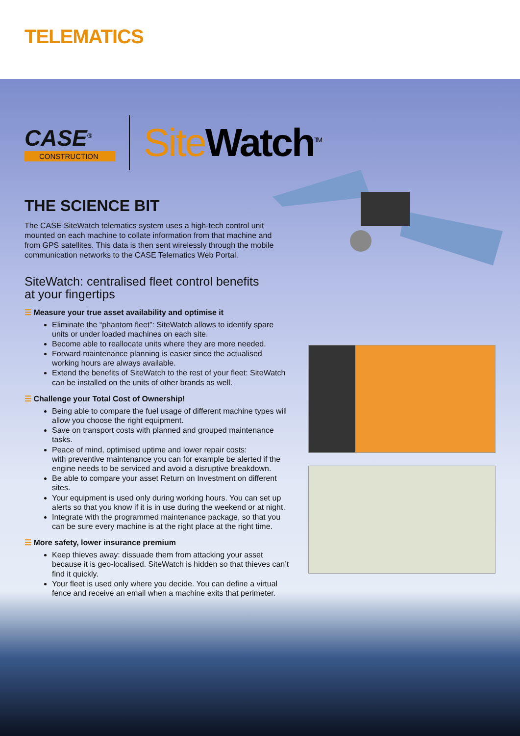TELEMATICS
CASE<sup>®</sup>
CONSTRUCTION
Site Watch<sup>TM</sup>
THE SCIENCE BIT
The CASE SiteWatch telematics system uses a high-tech control unit mounted on each machine to collate information from that machine and from GPS satellites. This data is then sent wirelessly through the mobile communication networks to the CASE Telematics Web Portal.
SiteWatch: centralised fleet control benefits
at your fingertips
☰ Measure your true asset availability and optimise it
Eliminate the “phantom fleet”: SiteWatch allows to identify spare units or under loaded machines on each site.
Become able to reallocate units where they are more needed.
Forward maintenance planning is easier since the actualised working hours are always available.
Extend the benefits of SiteWatch to the rest of your fleet: SiteWatch can be installed on the units of other brands as well.
☰ Challenge your Total Cost of Ownership!
Being able to compare the fuel usage of different machine types will allow you choose the right equipment.
Save on transport costs with planned and grouped maintenance tasks.
Peace of mind, optimised uptime and lower repair costs:
with preventive maintenance you can for example be alerted if the engine needs to be serviced and avoid a disruptive breakdown.
Be able to compare your asset Return on Investment on different sites.
Your equipment is used only during working hours. You can set up alerts so that you know if it is in use during the weekend or at night.
Integrate with the programmed maintenance package, so that you can be sure every machine is at the right place at the right time.
☰ More safety, lower insurance premium
Keep thieves away: dissuade them from attacking your asset because it is geo-localised. SiteWatch is hidden so that thieves can’t find it quickly.
Your fleet is used only where you decide. You can define a virtual fence and receive an email when a machine exits that perimeter.